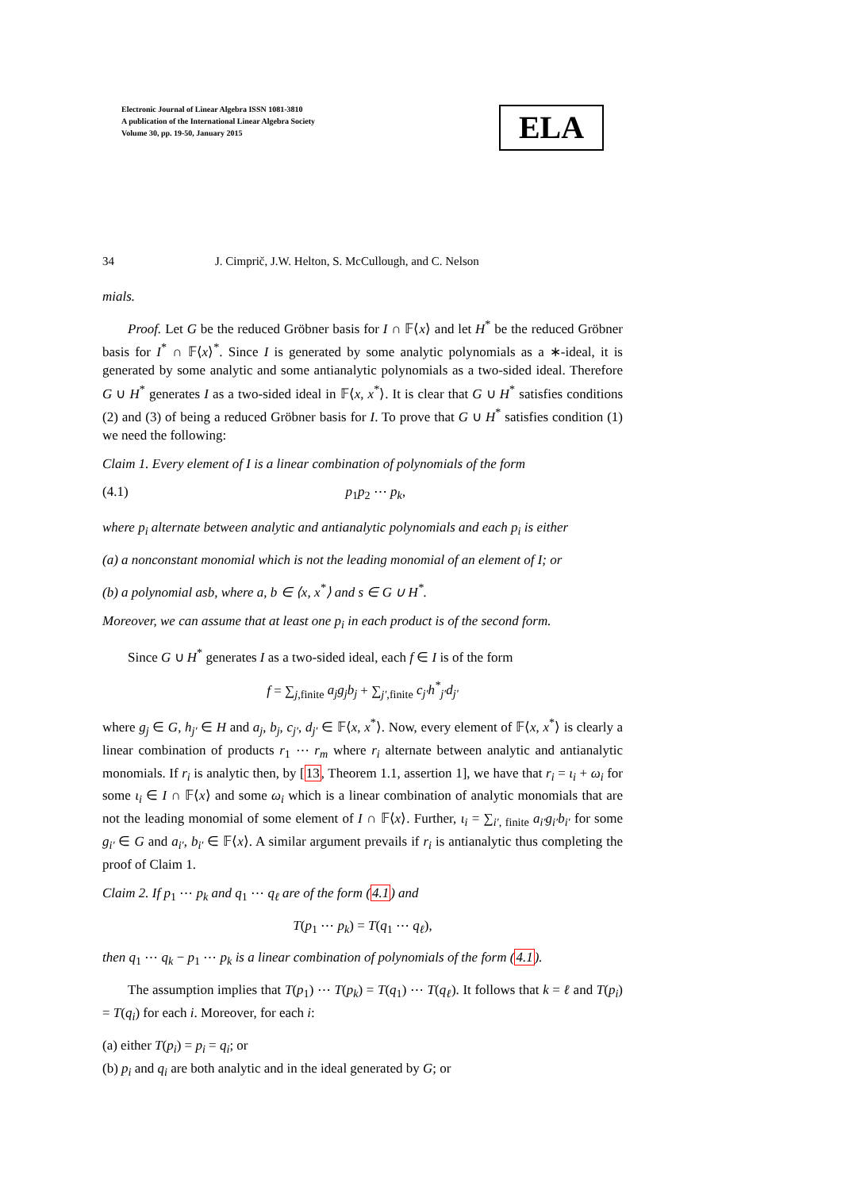Electronic Journal of Linear Algebra ISSN 1081-3810
A publication of the International Linear Algebra Society
Volume 30, pp. 19-50, January 2015
ELA
34 J. Cimprič, J.W. Helton, S. McCullough, and C. Nelson
mials.
Proof. Let G be the reduced Gröbner basis for I ∩ 𝔽⟨x⟩ and let H<sup>*</sup> be the reduced Gröbner basis for I<sup>*</sup> ∩ 𝔽⟨x⟩<sup>*</sup>. Since I is generated by some analytic polynomials as a ∗-ideal, it is generated by some analytic and some antianalytic polynomials as a two-sided ideal. Therefore G ∪ H<sup>*</sup> generates I as a two-sided ideal in 𝔽⟨x, x<sup>*</sup>⟩. It is clear that G ∪ H<sup>*</sup> satisfies conditions (2) and (3) of being a reduced Gröbner basis for I. To prove that G ∪ H<sup>*</sup> satisfies condition (1) we need the following:
Claim 1. Every element of I is a linear combination of polynomials of the form
(4.1) p<sub>1</sub>p<sub>2</sub> ⋯ p<sub>k</sub>,
where p<sub>i</sub> alternate between analytic and antianalytic polynomials and each p<sub>i</sub> is either
(a) a nonconstant monomial which is not the leading monomial of an element of I; or
(b) a polynomial asb, where a, b ∈ ⟨x, x<sup>*</sup>⟩ and s ∈ G ∪ H<sup>*</sup>.
Moreover, we can assume that at least one p<sub>i</sub> in each product is of the second form.
Since G ∪ H<sup>*</sup> generates I as a two-sided ideal, each f ∈ I is of the form
f = ∑<sub>j,finite</sub> a<sub>j</sub>g<sub>j</sub>b<sub>j</sub> + ∑<sub>j′,finite</sub> c<sub>j′</sub>h<sup>*</sup><sub>j′</sub>d<sub>j′</sub>
where g<sub>j</sub> ∈ G, h<sub>j′</sub> ∈ H and a<sub>j</sub>, b<sub>j</sub>, c<sub>j′</sub>, d<sub>j′</sub> ∈ 𝔽⟨x, x<sup>*</sup>⟩. Now, every element of 𝔽⟨x, x<sup>*</sup>⟩ is clearly a linear combination of products r<sub>1</sub> ⋯ r<sub>m</sub> where r<sub>i</sub> alternate between analytic and antianalytic monomials. If r<sub>i</sub> is analytic then, by [13, Theorem 1.1, assertion 1], we have that r<sub>i</sub> = ι<sub>i</sub> + ω<sub>i</sub> for some ι<sub>i</sub> ∈ I ∩ 𝔽⟨x⟩ and some ω<sub>i</sub> which is a linear combination of analytic monomials that are not the leading monomial of some element of I ∩ 𝔽⟨x⟩. Further, ι<sub>i</sub> = ∑<sub>i′, finite</sub> a<sub>i′</sub>g<sub>i′</sub>b<sub>i′</sub> for some g<sub>i′</sub> ∈ G and a<sub>i′</sub>, b<sub>i′</sub> ∈ 𝔽⟨x⟩. A similar argument prevails if r<sub>i</sub> is antianalytic thus completing the proof of Claim 1.
Claim 2. If p<sub>1</sub> ⋯ p<sub>k</sub> and q<sub>1</sub> ⋯ q<sub>ℓ</sub> are of the form (4.1) and
T(p<sub>1</sub> ⋯ p<sub>k</sub>) = T(q<sub>1</sub> ⋯ q<sub>ℓ</sub>),
then q<sub>1</sub> ⋯ q<sub>k</sub> − p<sub>1</sub> ⋯ p<sub>k</sub> is a linear combination of polynomials of the form (4.1).
The assumption implies that T(p<sub>1</sub>) ⋯ T(p<sub>k</sub>) = T(q<sub>1</sub>) ⋯ T(q<sub>ℓ</sub>). It follows that k = ℓ and T(p<sub>i</sub>) = T(q<sub>i</sub>) for each i. Moreover, for each i:
(a) either T(p<sub>i</sub>) = p<sub>i</sub> = q<sub>i</sub>; or
(b) p<sub>i</sub> and q<sub>i</sub> are both analytic and in the ideal generated by G; or